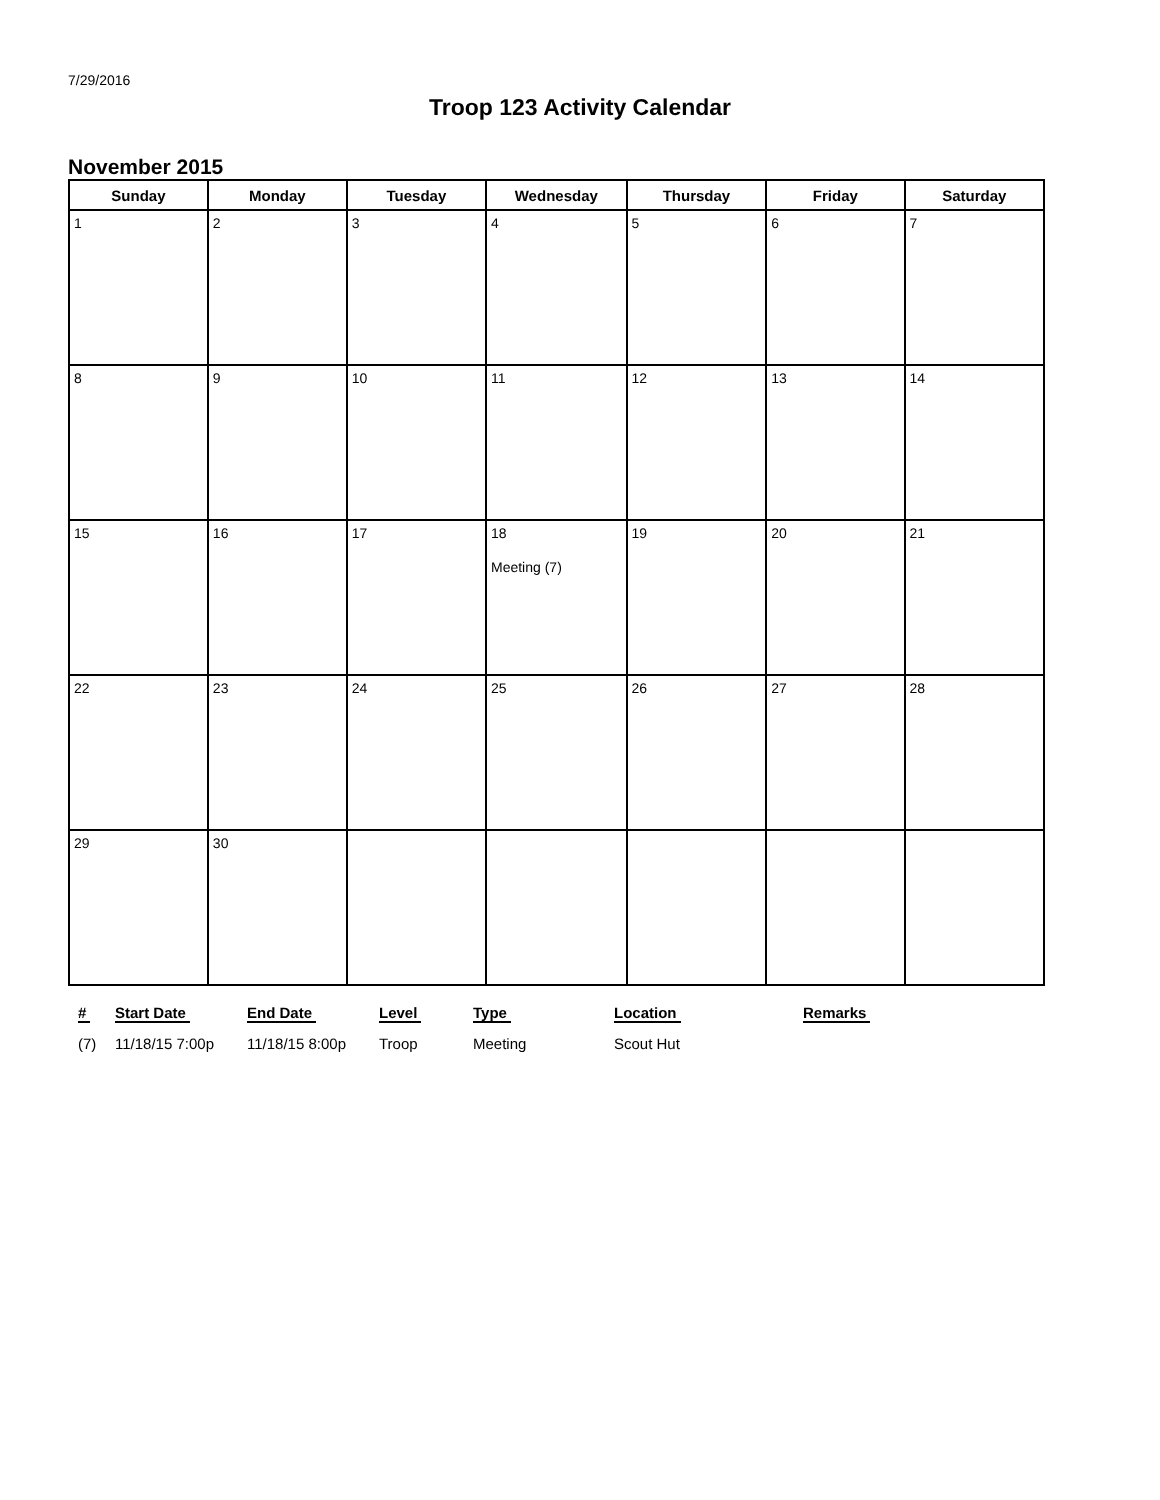7/29/2016
Troop 123 Activity Calendar
November 2015
| Sunday | Monday | Tuesday | Wednesday | Thursday | Friday | Saturday |
| --- | --- | --- | --- | --- | --- | --- |
| 1 | 2 | 3 | 4 | 5 | 6 | 7 |
| 8 | 9 | 10 | 11 | 12 | 13 | 14 |
| 15 | 16 | 17 | 18 Meeting (7) | 19 | 20 | 21 |
| 22 | 23 | 24 | 25 | 26 | 27 | 28 |
| 29 | 30 | | | | | |
| # | Start Date | End Date | Level | Type | Location | Remarks |
| --- | --- | --- | --- | --- | --- | --- |
| (7) | 11/18/15 7:00p | 11/18/15 8:00p | Troop | Meeting | Scout Hut | |